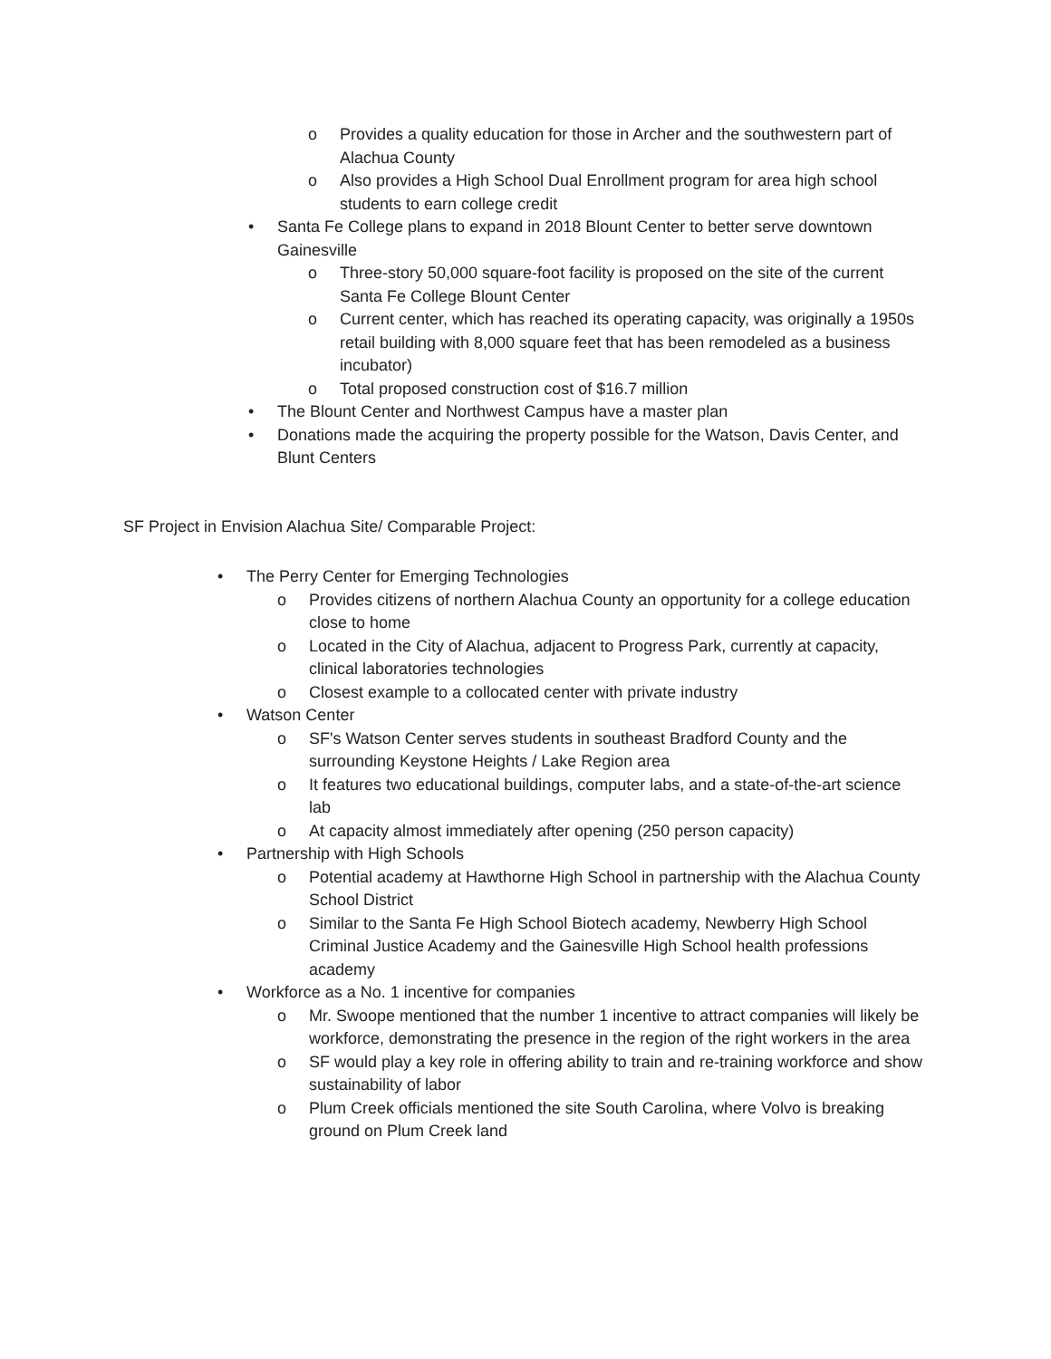o Provides a quality education for those in Archer and the southwestern part of Alachua County
o Also provides a High School Dual Enrollment program for area high school students to earn college credit
• Santa Fe College plans to expand in 2018 Blount Center to better serve downtown Gainesville
o Three-story 50,000 square-foot facility is proposed on the site of the current Santa Fe College Blount Center
o Current center, which has reached its operating capacity, was originally a 1950s retail building with 8,000 square feet that has been remodeled as a business incubator)
o Total proposed construction cost of $16.7 million
• The Blount Center and Northwest Campus have a master plan
• Donations made the acquiring the property possible for the Watson, Davis Center, and Blunt Centers
SF Project in Envision Alachua Site/ Comparable Project:
• The Perry Center for Emerging Technologies
o Provides citizens of northern Alachua County an opportunity for a college education close to home
o Located in the City of Alachua, adjacent to Progress Park, currently at capacity, clinical laboratories technologies
o Closest example to a collocated center with private industry
• Watson Center
o SF's Watson Center serves students in southeast Bradford County and the surrounding Keystone Heights / Lake Region area
o It features two educational buildings, computer labs, and a state-of-the-art science lab
o At capacity almost immediately after opening (250 person capacity)
• Partnership with High Schools
o Potential academy at Hawthorne High School in partnership with the Alachua County School District
o Similar to the Santa Fe High School Biotech academy, Newberry High School Criminal Justice Academy and the Gainesville High School health professions academy
• Workforce as a No. 1 incentive for companies
o Mr. Swoope mentioned that the number 1 incentive to attract companies will likely be workforce, demonstrating the presence in the region of the right workers in the area
o SF would play a key role in offering ability to train and re-training workforce and show sustainability of labor
o Plum Creek officials mentioned the site South Carolina, where Volvo is breaking ground on Plum Creek land